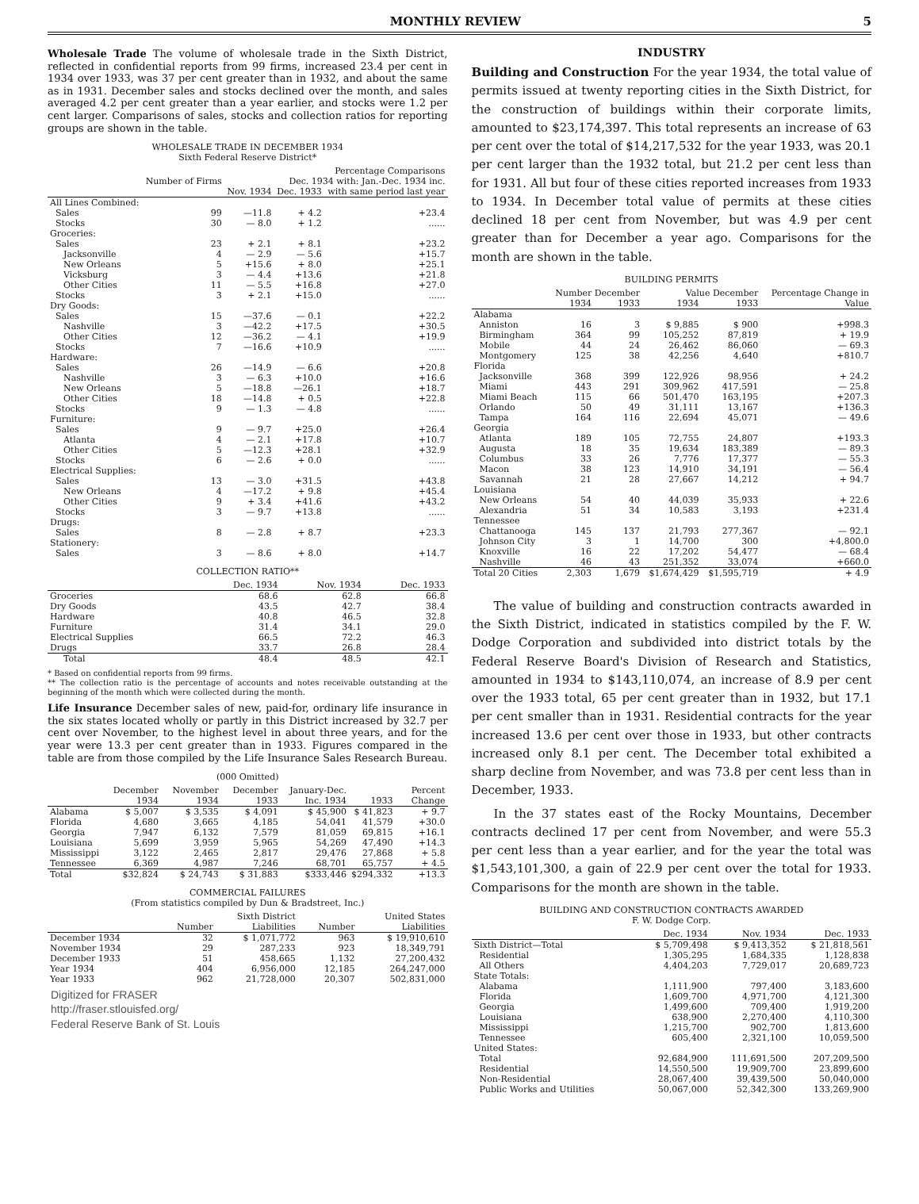MONTHLY REVIEW 5
Wholesale Trade The volume of wholesale trade in the Sixth District, reflected in confidential reports from 99 firms, increased 23.4 per cent in 1934 over 1933, was 37 per cent greater than in 1932, and about the same as in 1931. December sales and stocks declined over the month, and sales averaged 4.2 per cent greater than a year earlier, and stocks were 1.2 per cent larger. Comparisons of sales, stocks and collection ratios for reporting groups are shown in the table.
WHOLESALE TRADE IN DECEMBER 1934
Sixth Federal Reserve District*
| | Number of Firms | Percentage Comparisons Dec. 1934 with: Jan.-Dec. 1934 inc. | | |
| --- | --- | --- | --- | --- |
| | | Nov. 1934 | Dec. 1933 | with same period last year |
| All Lines Combined: | | | | |
| Sales | 99 | —11.8 | + 4.2 | +23.4 |
| Stocks | 30 | — 8.0 | + 1.2 | ...... |
| Groceries: | | | | |
| Sales | 23 | + 2.1 | + 8.1 | +23.2 |
| Jacksonville | 4 | — 2.9 | — 5.6 | +15.7 |
| New Orleans | 5 | +15.6 | + 8.0 | +25.1 |
| Vicksburg | 3 | — 4.4 | +13.6 | +21.8 |
| Other Cities | 11 | — 5.5 | +16.8 | +27.0 |
| Stocks | 3 | + 2.1 | +15.0 | ...... |
| Dry Goods: | | | | |
| Sales | 15 | —37.6 | — 0.1 | +22.2 |
| Nashville | 3 | —42.2 | +17.5 | +30.5 |
| Other Cities | 12 | —36.2 | — 4.1 | +19.9 |
| Stocks | 7 | —16.6 | +10.9 | ...... |
| Hardware: | | | | |
| Sales | 26 | —14.9 | — 6.6 | +20.8 |
| Nashville | 3 | — 6.3 | +10.0 | +16.6 |
| New Orleans | 5 | —18.8 | —26.1 | +18.7 |
| Other Cities | 18 | —14.8 | + 0.5 | +22.8 |
| Stocks | 9 | — 1.3 | — 4.8 | ...... |
| Furniture: | | | | |
| Sales | 9 | — 9.7 | +25.0 | +26.4 |
| Atlanta | 4 | — 2.1 | +17.8 | +10.7 |
| Other Cities | 5 | —12.3 | +28.1 | +32.9 |
| Stocks | 6 | — 2.6 | + 0.0 | ...... |
| Electrical Supplies: | | | | |
| Sales | 13 | — 3.0 | +31.5 | +43.8 |
| New Orleans | 4 | —17.2 | + 9.8 | +45.4 |
| Other Cities | 9 | + 3.4 | +41.6 | +43.2 |
| Stocks | 3 | — 9.7 | +13.8 | ...... |
| Drugs: | | | | |
| Sales | 8 | — 2.8 | + 8.7 | +23.3 |
| Stationery: | | | | |
| Sales | 3 | — 8.6 | + 8.0 | +14.7 |
COLLECTION RATIO**
| | Dec. 1934 | Nov. 1934 | Dec. 1933 |
| --- | --- | --- | --- |
| Groceries | 68.6 | 62.8 | 66.8 |
| Dry Goods | 43.5 | 42.7 | 38.4 |
| Hardware | 40.8 | 46.5 | 32.8 |
| Furniture | 31.4 | 34.1 | 29.0 |
| Electrical Supplies | 66.5 | 72.2 | 46.3 |
| Drugs | 33.7 | 26.8 | 28.4 |
| Total | 48.4 | 48.5 | 42.1 |
* Based on confidential reports from 99 firms.
** The collection ratio is the percentage of accounts and notes receivable outstanding at the beginning of the month which were collected during the month.
Life Insurance December sales of new, paid-for, ordinary life insurance in the six states located wholly or partly in this District increased by 32.7 per cent over November, to the highest level in about three years, and for the year were 13.3 per cent greater than in 1933. Figures compared in the table are from those compiled by the Life Insurance Sales Research Bureau.
(000 Omitted)
| | December 1934 | November 1934 | December 1933 | January-Dec. Inc. 1934 | 1933 | Percent Change |
| --- | --- | --- | --- | --- | --- | --- |
| Alabama | $ 5,007 | $ 3,535 | $ 4,091 | $ 45,900 | $ 41,823 | + 9.7 |
| Florida | 4,680 | 3,665 | 4,185 | 54,041 | 41,579 | +30.0 |
| Georgia | 7,947 | 6,132 | 7,579 | 81,059 | 69,815 | +16.1 |
| Louisiana | 5,699 | 3,959 | 5,965 | 54,269 | 47,490 | +14.3 |
| Mississippi | 3,122 | 2,465 | 2,817 | 29,476 | 27,868 | + 5.8 |
| Tennessee | 6,369 | 4,987 | 7,246 | 68,701 | 65,757 | + 4.5 |
| Total | $32,824 | $ 24,743 | $ 31,883 | $333,446 | $294,332 | +13.3 |
COMMERCIAL FAILURES
(From statistics compiled by Dun & Bradstreet, Inc.)
| | Sixth District | | United States | |
| --- | --- | --- | --- | --- |
| | Number | Liabilities | Number | Liabilities |
| December 1934 | 32 | $ 1,071,772 | 963 | $ 19,910,610 |
| November 1934 | 29 | 287,233 | 923 | 18,349,791 |
| December 1933 | 51 | 458,665 | 1,132 | 27,200,432 |
| Year 1934 | 404 | 6,956,000 | 12,185 | 264,247,000 |
| Year 1933 | 962 | 21,728,000 | 20,307 | 502,831,000 |
Digitized for FRASER
http://fraser.stlouisfed.org/
Federal Reserve Bank of St. Louis
INDUSTRY
Building and Construction For the year 1934, the total value of permits issued at twenty reporting cities in the Sixth District, for the construction of buildings within their corporate limits, amounted to $23,174,397. This total represents an increase of 63 per cent over the total of $14,217,532 for the year 1933, was 20.1 per cent larger than the 1932 total, but 21.2 per cent less than for 1931. All but four of these cities reported increases from 1933 to 1934. In December total value of permits at these cities declined 18 per cent from November, but was 4.9 per cent greater than for December a year ago. Comparisons for the month are shown in the table.
BUILDING PERMITS
| | Number December | | Value December | | Percentage Change in |
| --- | --- | --- | --- | --- | --- |
| | 1934 | 1933 | 1934 | 1933 | Value |
| Alabama | | | | | |
| Anniston | 16 | 3 | $ 9,885 | $ 900 | +998.3 |
| Birmingham | 364 | 99 | 105,252 | 87,819 | + 19.9 |
| Mobile | 44 | 24 | 26,462 | 86,060 | — 69.3 |
| Montgomery | 125 | 38 | 42,256 | 4,640 | +810.7 |
| Florida | | | | | |
| Jacksonville | 368 | 399 | 122,926 | 98,956 | + 24.2 |
| Miami | 443 | 291 | 309,962 | 417,591 | — 25.8 |
| Miami Beach | 115 | 66 | 501,470 | 163,195 | +207.3 |
| Orlando | 50 | 49 | 31,111 | 13,167 | +136.3 |
| Tampa | 164 | 116 | 22,694 | 45,071 | — 49.6 |
| Georgia | | | | | |
| Atlanta | 189 | 105 | 72,755 | 24,807 | +193.3 |
| Augusta | 18 | 35 | 19,634 | 183,389 | — 89.3 |
| Columbus | 33 | 26 | 7,776 | 17,377 | — 55.3 |
| Macon | 38 | 123 | 14,910 | 34,191 | — 56.4 |
| Savannah | 21 | 28 | 27,667 | 14,212 | + 94.7 |
| Louisiana | | | | | |
| New Orleans | 54 | 40 | 44,039 | 35,933 | + 22.6 |
| Alexandria | 51 | 34 | 10,583 | 3,193 | +231.4 |
| Tennessee | | | | | |
| Chattanooga | 145 | 137 | 21,793 | 277,367 | — 92.1 |
| Johnson City | 3 | 1 | 14,700 | 300 | +4,800.0 |
| Knoxville | 16 | 22 | 17,202 | 54,477 | — 68.4 |
| Nashville | 46 | 43 | 251,352 | 33,074 | +660.0 |
| Total 20 Cities | 2,303 | 1,679 | $1,674,429 | $1,595,719 | + 4.9 |
The value of building and construction contracts awarded in the Sixth District, indicated in statistics compiled by the F. W. Dodge Corporation and subdivided into district totals by the Federal Reserve Board's Division of Research and Statistics, amounted in 1934 to $143,110,074, an increase of 8.9 per cent over the 1933 total, 65 per cent greater than in 1932, but 17.1 per cent smaller than in 1931. Residential contracts for the year increased 13.6 per cent over those in 1933, but other contracts increased only 8.1 per cent. The December total exhibited a sharp decline from November, and was 73.8 per cent less than in December, 1933.
In the 37 states east of the Rocky Mountains, December contracts declined 17 per cent from November, and were 55.3 per cent less than a year earlier, and for the year the total was $1,543,101,300, a gain of 22.9 per cent over the total for 1933. Comparisons for the month are shown in the table.
BUILDING AND CONSTRUCTION CONTRACTS AWARDED
F. W. Dodge Corp.
| | Dec. 1934 | Nov. 1934 | Dec. 1933 |
| --- | --- | --- | --- |
| Sixth District—Total | $ 5,709,498 | $ 9,413,352 | $ 21,818,561 |
| Residential | 1,305,295 | 1,684,335 | 1,128,838 |
| All Others | 4,404,203 | 7,729,017 | 20,689,723 |
| State Totals: | | | |
| Alabama | 1,111,900 | 797,400 | 3,183,600 |
| Florida | 1,609,700 | 4,971,700 | 4,121,300 |
| Georgia | 1,499,600 | 709,400 | 1,919,200 |
| Louisiana | 638,900 | 2,270,400 | 4,110,300 |
| Mississippi | 1,215,700 | 902,700 | 1,813,600 |
| Tennessee | 605,400 | 2,321,100 | 10,059,500 |
| United States: | | | |
| Total | 92,684,900 | 111,691,500 | 207,209,500 |
| Residential | 14,550,500 | 19,909,700 | 23,899,600 |
| Non-Residential | 28,067,400 | 39,439,500 | 50,040,000 |
| Public Works and Utilities | 50,067,000 | 52,342,300 | 133,269,900 |